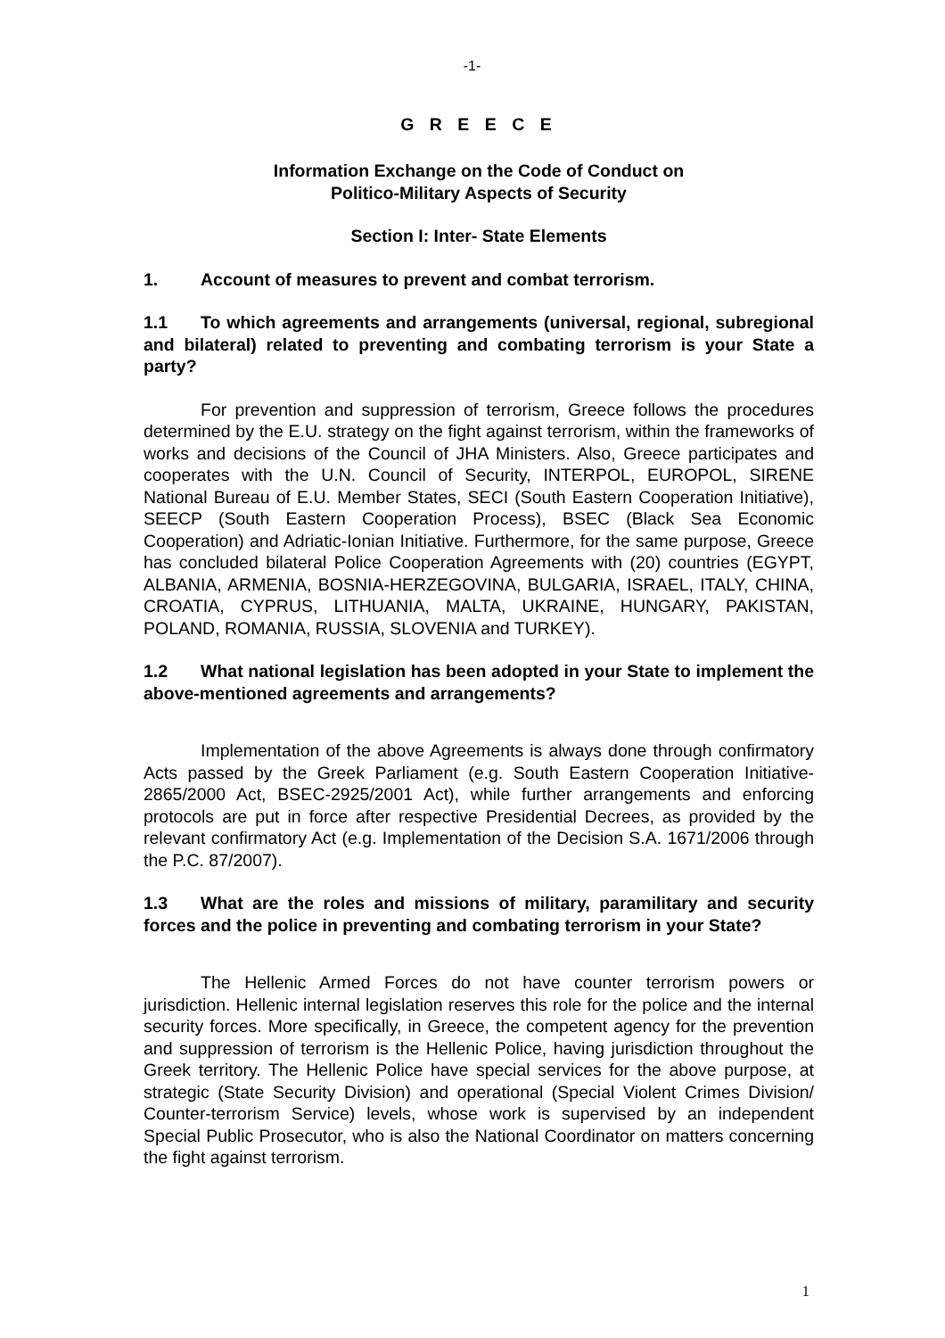-1-
G R E E C E
Information Exchange on the Code of Conduct on
Politico-Military Aspects of Security
Section I: Inter- State Elements
1. Account of measures to prevent and combat terrorism.
1.1 To which agreements and arrangements (universal, regional, subregional and bilateral) related to preventing and combating terrorism is your State a party?
For prevention and suppression of terrorism, Greece follows the procedures determined by the E.U. strategy on the fight against terrorism, within the frameworks of works and decisions of the Council of JHA Ministers. Also, Greece participates and cooperates with the U.N. Council of Security, INTERPOL, EUROPOL, SIRENE National Bureau of E.U. Member States, SECI (South Eastern Cooperation Initiative), SEECP (South Eastern Cooperation Process), BSEC (Black Sea Economic Cooperation) and Adriatic-Ionian Initiative. Furthermore, for the same purpose, Greece has concluded bilateral Police Cooperation Agreements with (20) countries (EGYPT, ALBANIA, ARMENIA, BOSNIA-HERZEGOVINA, BULGARIA, ISRAEL, ITALY, CHINA, CROATIA, CYPRUS, LITHUANIA, MALTA, UKRAINE, HUNGARY, PAKISTAN, POLAND, ROMANIA, RUSSIA, SLOVENIA and TURKEY).
1.2 What national legislation has been adopted in your State to implement the above-mentioned agreements and arrangements?
Implementation of the above Agreements is always done through confirmatory Acts passed by the Greek Parliament (e.g. South Eastern Cooperation Initiative-2865/2000 Act, BSEC-2925/2001 Act), while further arrangements and enforcing protocols are put in force after respective Presidential Decrees, as provided by the relevant confirmatory Act (e.g. Implementation of the Decision S.A. 1671/2006 through the P.C. 87/2007).
1.3 What are the roles and missions of military, paramilitary and security forces and the police in preventing and combating terrorism in your State?
The Hellenic Armed Forces do not have counter terrorism powers or jurisdiction. Hellenic internal legislation reserves this role for the police and the internal security forces. More specifically, in Greece, the competent agency for the prevention and suppression of terrorism is the Hellenic Police, having jurisdiction throughout the Greek territory. The Hellenic Police have special services for the above purpose, at strategic (State Security Division) and operational (Special Violent Crimes Division/ Counter-terrorism Service) levels, whose work is supervised by an independent Special Public Prosecutor, who is also the National Coordinator on matters concerning the fight against terrorism.
1